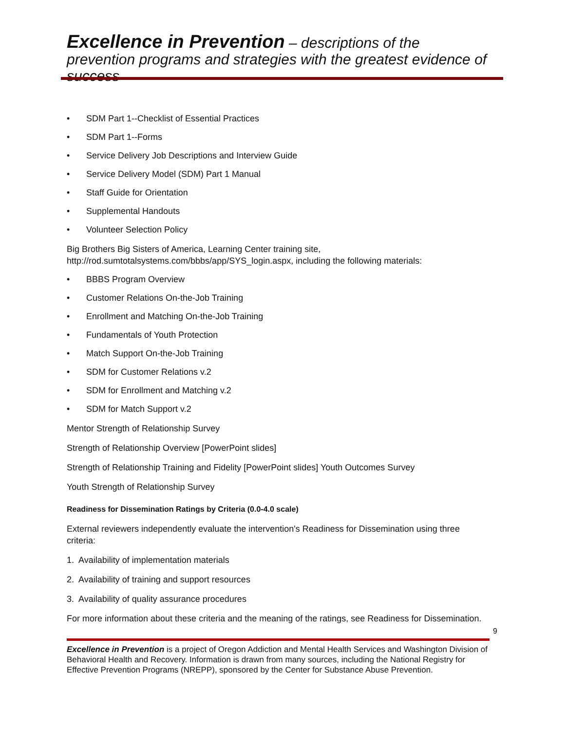Excellence in Prevention – descriptions of the prevention programs and strategies with the greatest evidence of success
• SDM Part 1--Checklist of Essential Practices
• SDM Part 1--Forms
• Service Delivery Job Descriptions and Interview Guide
• Service Delivery Model (SDM) Part 1 Manual
• Staff Guide for Orientation
• Supplemental Handouts
• Volunteer Selection Policy
Big Brothers Big Sisters of America, Learning Center training site, http://rod.sumtotalsystems.com/bbbs/app/SYS_login.aspx, including the following materials:
• BBBS Program Overview
• Customer Relations On-the-Job Training
• Enrollment and Matching On-the-Job Training
• Fundamentals of Youth Protection
• Match Support On-the-Job Training
• SDM for Customer Relations v.2
• SDM for Enrollment and Matching v.2
• SDM for Match Support v.2
Mentor Strength of Relationship Survey
Strength of Relationship Overview [PowerPoint slides]
Strength of Relationship Training and Fidelity [PowerPoint slides] Youth Outcomes Survey
Youth Strength of Relationship Survey
Readiness for Dissemination Ratings by Criteria (0.0-4.0 scale)
External reviewers independently evaluate the intervention's Readiness for Dissemination using three criteria:
1. Availability of implementation materials
2. Availability of training and support resources
3. Availability of quality assurance procedures
For more information about these criteria and the meaning of the ratings, see Readiness for Dissemination.
9
Excellence in Prevention is a project of Oregon Addiction and Mental Health Services and Washington Division of Behavioral Health and Recovery. Information is drawn from many sources, including the National Registry for Effective Prevention Programs (NREPP), sponsored by the Center for Substance Abuse Prevention.